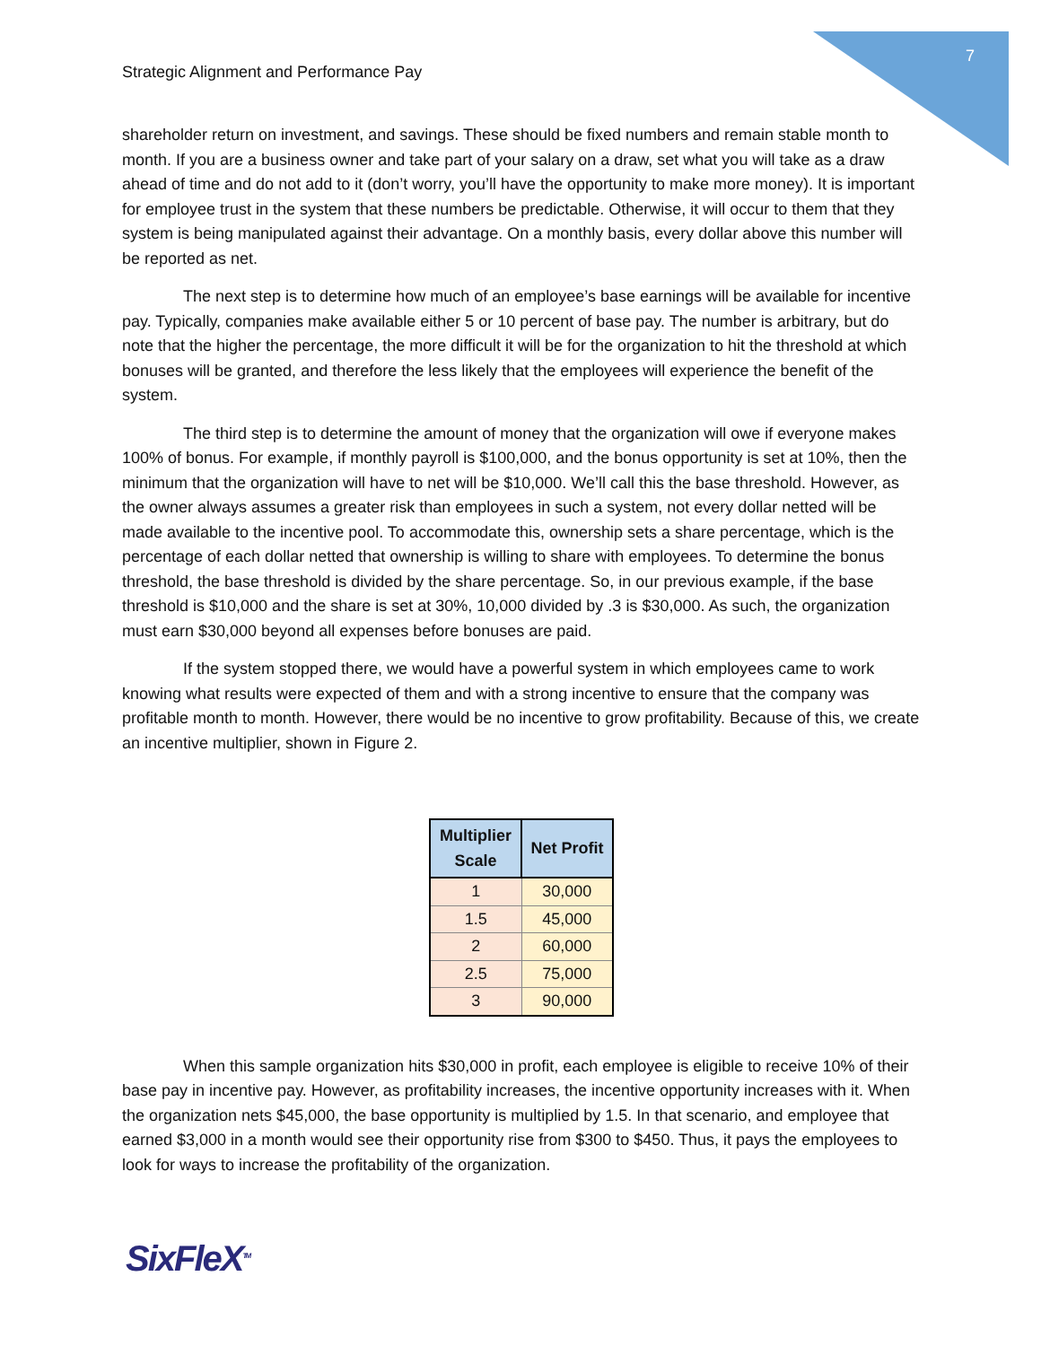7
Strategic Alignment and Performance Pay
shareholder return on investment, and savings. These should be fixed numbers and remain stable month to month. If you are a business owner and take part of your salary on a draw, set what you will take as a draw ahead of time and do not add to it (don’t worry, you’ll have the opportunity to make more money). It is important for employee trust in the system that these numbers be predictable. Otherwise, it will occur to them that they system is being manipulated against their advantage. On a monthly basis, every dollar above this number will be reported as net.
The next step is to determine how much of an employee’s base earnings will be available for incentive pay. Typically, companies make available either 5 or 10 percent of base pay. The number is arbitrary, but do note that the higher the percentage, the more difficult it will be for the organization to hit the threshold at which bonuses will be granted, and therefore the less likely that the employees will experience the benefit of the system.
The third step is to determine the amount of money that the organization will owe if everyone makes 100% of bonus. For example, if monthly payroll is $100,000, and the bonus opportunity is set at 10%, then the minimum that the organization will have to net will be $10,000. We’ll call this the base threshold. However, as the owner always assumes a greater risk than employees in such a system, not every dollar netted will be made available to the incentive pool. To accommodate this, ownership sets a share percentage, which is the percentage of each dollar netted that ownership is willing to share with employees. To determine the bonus threshold, the base threshold is divided by the share percentage. So, in our previous example, if the base threshold is $10,000 and the share is set at 30%, 10,000 divided by .3 is $30,000. As such, the organization must earn $30,000 beyond all expenses before bonuses are paid.
If the system stopped there, we would have a powerful system in which employees came to work knowing what results were expected of them and with a strong incentive to ensure that the company was profitable month to month. However, there would be no incentive to grow profitability. Because of this, we create an incentive multiplier, shown in Figure 2.
| Multiplier Scale | Net Profit |
| --- | --- |
| 1 | 30,000 |
| 1.5 | 45,000 |
| 2 | 60,000 |
| 2.5 | 75,000 |
| 3 | 90,000 |
When this sample organization hits $30,000 in profit, each employee is eligible to receive 10% of their base pay in incentive pay. However, as profitability increases, the incentive opportunity increases with it. When the organization nets $45,000, the base opportunity is multiplied by 1.5. In that scenario, and employee that earned $3,000 in a month would see their opportunity rise from $300 to $450. Thus, it pays the employees to look for ways to increase the profitability of the organization.
SixFleX<sup>TM</sup>